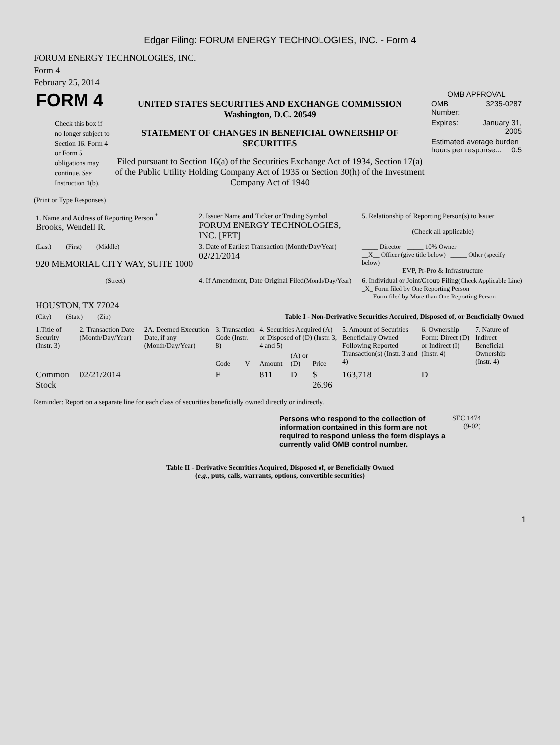Edgar Filing: FORUM ENERGY TECHNOLOGIES, INC. - Form 4
FORUM ENERGY TECHNOLOGIES, INC.
Form 4
February 25, 2014
| FORM 4 Check this box if no longer subject to Section 16. Form 4 or Form 5 obligations may continue. See Instruction 1(b). | UNITED STATES SECURITIES AND EXCHANGE COMMISSION Washington, D.C. 20549 STATEMENT OF CHANGES IN BENEFICIAL OWNERSHIP OF SECURITIES Filed pursuant to Section 16(a) of the Securities Exchange Act of 1934, Section 17(a) of the Public Utility Holding Company Act of 1935 or Section 30(h) of the Investment Company Act of 1940 | OMB APPROVAL / OMB Number: / 3235-0287 / / Expires: / January 31, 2005 / / Estimated average burden hours per response... 0.5 / / |
(Print or Type Responses)
| 1. Name and Address of Reporting Person <sup>*</sup> Brooks, Wendell R. | 2. Issuer Name and Ticker or Trading Symbol FORUM ENERGY TECHNOLOGIES, INC. [FET] | 5. Relationship of Reporting Person(s) to Issuer (Check all applicable) |
| (Last) (First) (Middle) 920 MEMORIAL CITY WAY, SUITE 1000 | 3. Date of Earliest Transaction (Month/Day/Year) 02/21/2014 | _____ Director _____ 10% Owner __X__ Officer (give title below) _____ Other (specify below) EVP, Pr-Pro & Infrastructure |
| (Street) HOUSTON, TX 77024 | 4. If Amendment, Date Original Filed (Month/Day/Year) | 6. Individual or Joint/Group Filing (Check Applicable Line) _X_ Form filed by One Reporting Person ___ Form filed by More than One Reporting Person |
| (City) (State) (Zip) | Table I - Non-Derivative Securities Acquired, Disposed of, or Beneficially Owned | |
| 1.Title of Security (Instr. 3) | 2. Transaction Date (Month/Day/Year) | 2A. Deemed Execution Date, if any (Month/Day/Year) | 3. Transaction Code (Instr. 8) | | 4. Securities Acquired (A) or Disposed of (D) (Instr. 3, 4 and 5) | | | 5. Amount of Securities Beneficially Owned Following Reported Transaction(s) (Instr. 3 and 4) | 6. Ownership Form: Direct (D) or Indirect (I) (Instr. 4) | 7. Nature of Indirect Beneficial Ownership (Instr. 4) |
| --- | --- | --- | --- | --- | --- | --- | --- | --- | --- | --- |
| | | | Code | V | Amount | (A) or (D) | Price | | | |
| Common Stock | 02/21/2014 | | F | | 811 | D | $ 26.96 | 163,718 | D | |
Reminder: Report on a separate line for each class of securities beneficially owned directly or indirectly.
| Persons who respond to the collection of information contained in this form are not required to respond unless the form displays a currently valid OMB control number. | SEC 1474 (9-02) |
Table II - Derivative Securities Acquired, Disposed of, or Beneficially Owned
(e.g., puts, calls, warrants, options, convertible securities)
1